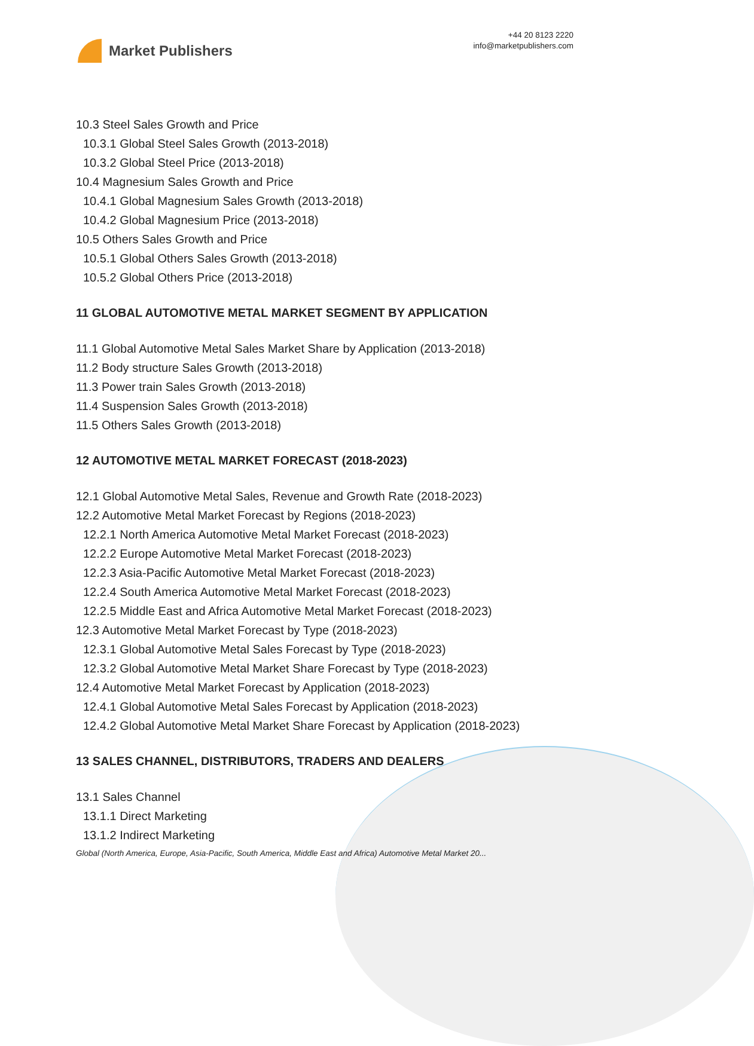Market Publishers
+44 20 8123 2220
info@marketpublishers.com
10.3 Steel Sales Growth and Price
10.3.1 Global Steel Sales Growth (2013-2018)
10.3.2 Global Steel Price (2013-2018)
10.4 Magnesium Sales Growth and Price
10.4.1 Global Magnesium Sales Growth (2013-2018)
10.4.2 Global Magnesium Price (2013-2018)
10.5 Others Sales Growth and Price
10.5.1 Global Others Sales Growth (2013-2018)
10.5.2 Global Others Price (2013-2018)
11 GLOBAL AUTOMOTIVE METAL MARKET SEGMENT BY APPLICATION
11.1 Global Automotive Metal Sales Market Share by Application (2013-2018)
11.2 Body structure Sales Growth (2013-2018)
11.3 Power train Sales Growth (2013-2018)
11.4 Suspension Sales Growth (2013-2018)
11.5 Others Sales Growth (2013-2018)
12 AUTOMOTIVE METAL MARKET FORECAST (2018-2023)
12.1 Global Automotive Metal Sales, Revenue and Growth Rate (2018-2023)
12.2 Automotive Metal Market Forecast by Regions (2018-2023)
12.2.1 North America Automotive Metal Market Forecast (2018-2023)
12.2.2 Europe Automotive Metal Market Forecast (2018-2023)
12.2.3 Asia-Pacific Automotive Metal Market Forecast (2018-2023)
12.2.4 South America Automotive Metal Market Forecast (2018-2023)
12.2.5 Middle East and Africa Automotive Metal Market Forecast (2018-2023)
12.3 Automotive Metal Market Forecast by Type (2018-2023)
12.3.1 Global Automotive Metal Sales Forecast by Type (2018-2023)
12.3.2 Global Automotive Metal Market Share Forecast by Type (2018-2023)
12.4 Automotive Metal Market Forecast by Application (2018-2023)
12.4.1 Global Automotive Metal Sales Forecast by Application (2018-2023)
12.4.2 Global Automotive Metal Market Share Forecast by Application (2018-2023)
13 SALES CHANNEL, DISTRIBUTORS, TRADERS AND DEALERS
13.1 Sales Channel
13.1.1 Direct Marketing
13.1.2 Indirect Marketing
Global (North America, Europe, Asia-Pacific, South America, Middle East and Africa) Automotive Metal Market 20...